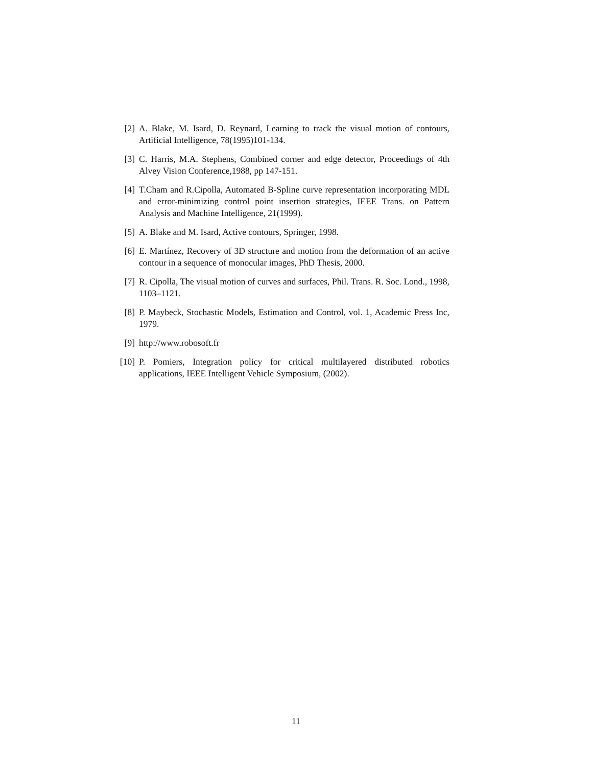[2] A. Blake, M. Isard, D. Reynard, Learning to track the visual motion of contours, Artificial Intelligence, 78(1995)101-134.
[3] C. Harris, M.A. Stephens, Combined corner and edge detector, Proceedings of 4th Alvey Vision Conference,1988, pp 147-151.
[4] T.Cham and R.Cipolla, Automated B-Spline curve representation incorporating MDL and error-minimizing control point insertion strategies, IEEE Trans. on Pattern Analysis and Machine Intelligence, 21(1999).
[5] A. Blake and M. Isard, Active contours, Springer, 1998.
[6] E. Martínez, Recovery of 3D structure and motion from the deformation of an active contour in a sequence of monocular images, PhD Thesis, 2000.
[7] R. Cipolla, The visual motion of curves and surfaces, Phil. Trans. R. Soc. Lond., 1998, 1103–1121.
[8] P. Maybeck, Stochastic Models, Estimation and Control, vol. 1, Academic Press Inc, 1979.
[9] http://www.robosoft.fr
[10] P. Pomiers, Integration policy for critical multilayered distributed robotics applications, IEEE Intelligent Vehicle Symposium, (2002).
11